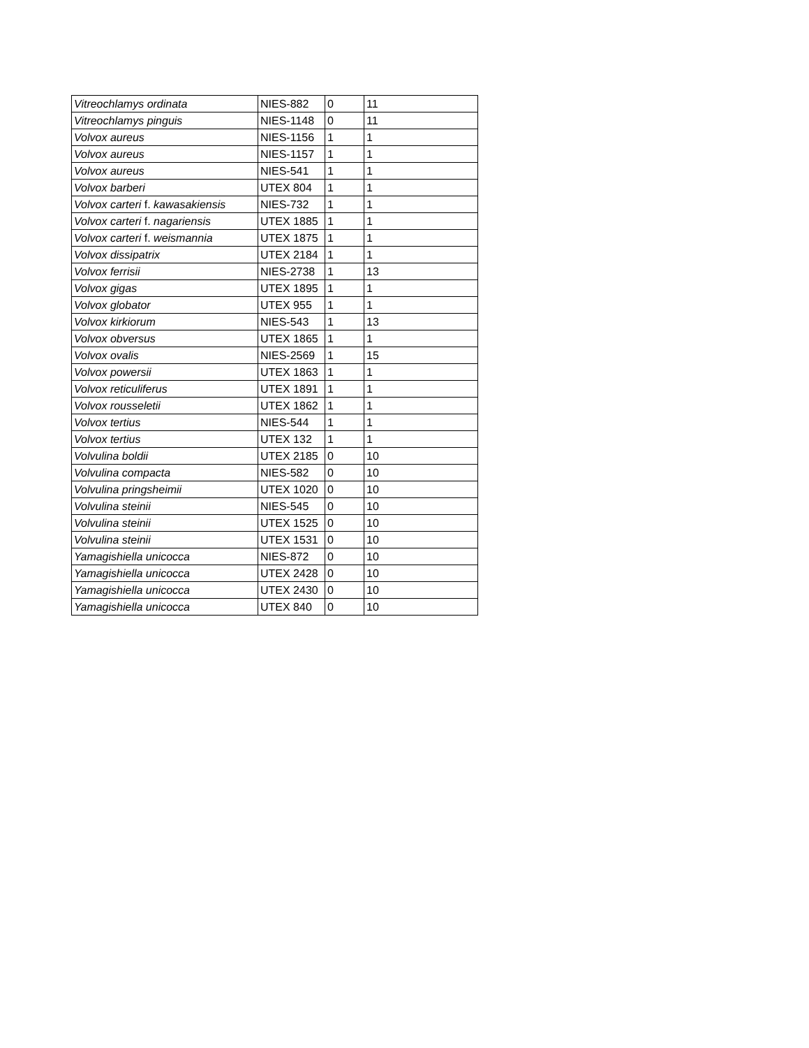| Vitreochlamys ordinata | NIES-882 | 0 | 11 |
| Vitreochlamys pinguis | NIES-1148 | 0 | 11 |
| Volvox aureus | NIES-1156 | 1 | 1 |
| Volvox aureus | NIES-1157 | 1 | 1 |
| Volvox aureus | NIES-541 | 1 | 1 |
| Volvox barberi | UTEX 804 | 1 | 1 |
| Volvox carteri f. kawasakiensis | NIES-732 | 1 | 1 |
| Volvox carteri f. nagariensis | UTEX 1885 | 1 | 1 |
| Volvox carteri f. weismannia | UTEX 1875 | 1 | 1 |
| Volvox dissipatrix | UTEX 2184 | 1 | 1 |
| Volvox ferrisii | NIES-2738 | 1 | 13 |
| Volvox gigas | UTEX 1895 | 1 | 1 |
| Volvox globator | UTEX 955 | 1 | 1 |
| Volvox kirkiorum | NIES-543 | 1 | 13 |
| Volvox obversus | UTEX 1865 | 1 | 1 |
| Volvox ovalis | NIES-2569 | 1 | 15 |
| Volvox powersii | UTEX 1863 | 1 | 1 |
| Volvox reticuliferus | UTEX 1891 | 1 | 1 |
| Volvox rousseletii | UTEX 1862 | 1 | 1 |
| Volvox tertius | NIES-544 | 1 | 1 |
| Volvox tertius | UTEX 132 | 1 | 1 |
| Volvulina boldii | UTEX 2185 | 0 | 10 |
| Volvulina compacta | NIES-582 | 0 | 10 |
| Volvulina pringsheimii | UTEX 1020 | 0 | 10 |
| Volvulina steinii | NIES-545 | 0 | 10 |
| Volvulina steinii | UTEX 1525 | 0 | 10 |
| Volvulina steinii | UTEX 1531 | 0 | 10 |
| Yamagishiella unicocca | NIES-872 | 0 | 10 |
| Yamagishiella unicocca | UTEX 2428 | 0 | 10 |
| Yamagishiella unicocca | UTEX 2430 | 0 | 10 |
| Yamagishiella unicocca | UTEX 840 | 0 | 10 |